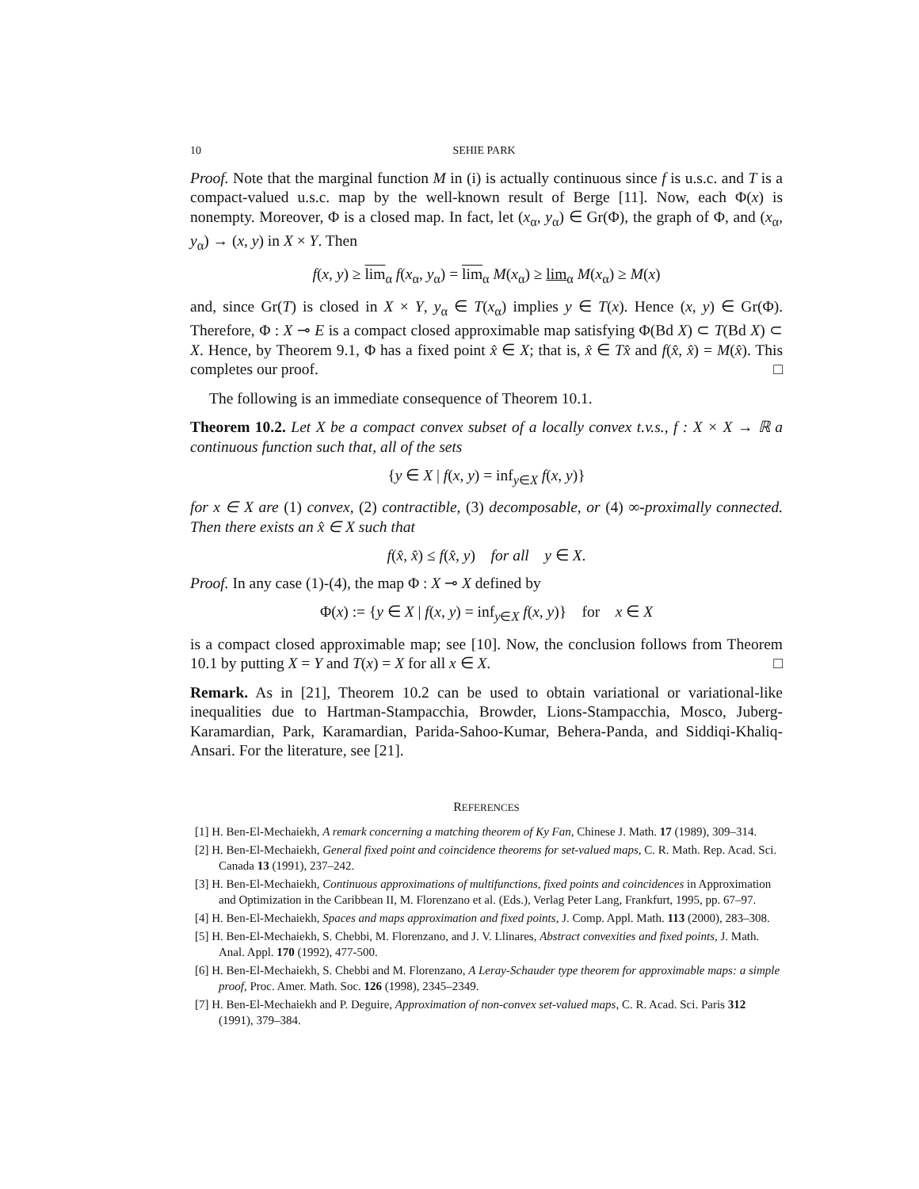10 SEHIE PARK
Proof. Note that the marginal function M in (i) is actually continuous since f is u.s.c. and T is a compact-valued u.s.c. map by the well-known result of Berge [11]. Now, each Φ(x) is nonempty. Moreover, Φ is a closed map. In fact, let (x<sub>α</sub>, y<sub>α</sub>) ∈ Gr(Φ), the graph of Φ, and (x<sub>α</sub>, y<sub>α</sub>) → (x, y) in X × Y. Then
f(x, y) ≥ lim<sub>α</sub> f(x<sub>α</sub>, y<sub>α</sub>) = lim<sub>α</sub> M(x<sub>α</sub>) ≥ lim<sub>α</sub> M(x<sub>α</sub>) ≥ M(x)
and, since Gr(T) is closed in X × Y, y<sub>α</sub> ∈ T(x<sub>α</sub>) implies y ∈ T(x). Hence (x, y) ∈ Gr(Φ). Therefore, Φ : X ⊸ E is a compact closed approximable map satisfying Φ(Bd X) ⊂ T(Bd X) ⊂ X. Hence, by Theorem 9.1, Φ has a fixed point x̂ ∈ X; that is, x̂ ∈ Tx̂ and f(x̂, x̂) = M(x̂). This completes our proof. □
The following is an immediate consequence of Theorem 10.1.
Theorem 10.2. Let X be a compact convex subset of a locally convex t.v.s., f : X × X → ℝ a continuous function such that, all of the sets
{y ∈ X | f(x, y) = inf<sub>y∈X</sub> f(x, y)}
for x ∈ X are (1) convex, (2) contractible, (3) decomposable, or (4) ∞-proximally connected. Then there exists an x̂ ∈ X such that
f(x̂, x̂) ≤ f(x̂, y) for all y ∈ X.
Proof. In any case (1)-(4), the map Φ : X ⊸ X defined by
Φ(x) := {y ∈ X | f(x, y) = inf<sub>y∈X</sub> f(x, y)} for x ∈ X
is a compact closed approximable map; see [10]. Now, the conclusion follows from Theorem 10.1 by putting X = Y and T(x) = X for all x ∈ X. □
Remark. As in [21], Theorem 10.2 can be used to obtain variational or variational-like inequalities due to Hartman-Stampacchia, Browder, Lions-Stampacchia, Mosco, Juberg-Karamardian, Park, Karamardian, Parida-Sahoo-Kumar, Behera-Panda, and Siddiqi-Khaliq-Ansari. For the literature, see [21].
REFERENCES
[1] H. Ben-El-Mechaiekh, A remark concerning a matching theorem of Ky Fan, Chinese J. Math. 17 (1989), 309–314.
[2] H. Ben-El-Mechaiekh, General fixed point and coincidence theorems for set-valued maps, C. R. Math. Rep. Acad. Sci. Canada 13 (1991), 237–242.
[3] H. Ben-El-Mechaiekh, Continuous approximations of multifunctions, fixed points and coincidences in Approximation and Optimization in the Caribbean II, M. Florenzano et al. (Eds.), Verlag Peter Lang, Frankfurt, 1995, pp. 67–97.
[4] H. Ben-El-Mechaiekh, Spaces and maps approximation and fixed points, J. Comp. Appl. Math. 113 (2000), 283–308.
[5] H. Ben-El-Mechaiekh, S. Chebbi, M. Florenzano, and J. V. Llinares, Abstract convexities and fixed points, J. Math. Anal. Appl. 170 (1992), 477-500.
[6] H. Ben-El-Mechaiekh, S. Chebbi and M. Florenzano, A Leray-Schauder type theorem for approximable maps: a simple proof, Proc. Amer. Math. Soc. 126 (1998), 2345–2349.
[7] H. Ben-El-Mechaiekh and P. Deguire, Approximation of non-convex set-valued maps, C. R. Acad. Sci. Paris 312 (1991), 379–384.